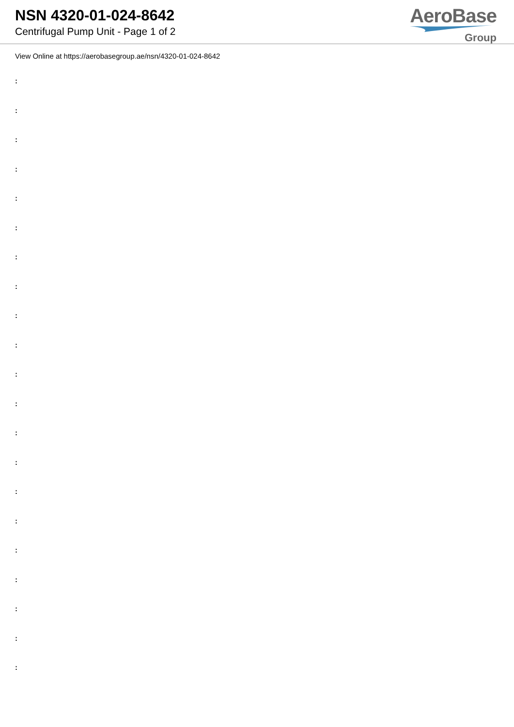NSN 4320-01-024-8642
Centrifugal Pump Unit - Page 1 of 2
AeroBase
Group
View Online at https://aerobasegroup.ae/nsn/4320-01-024-8642
:
:
:
:
:
:
:
:
:
:
:
:
:
:
:
:
:
:
:
:
: